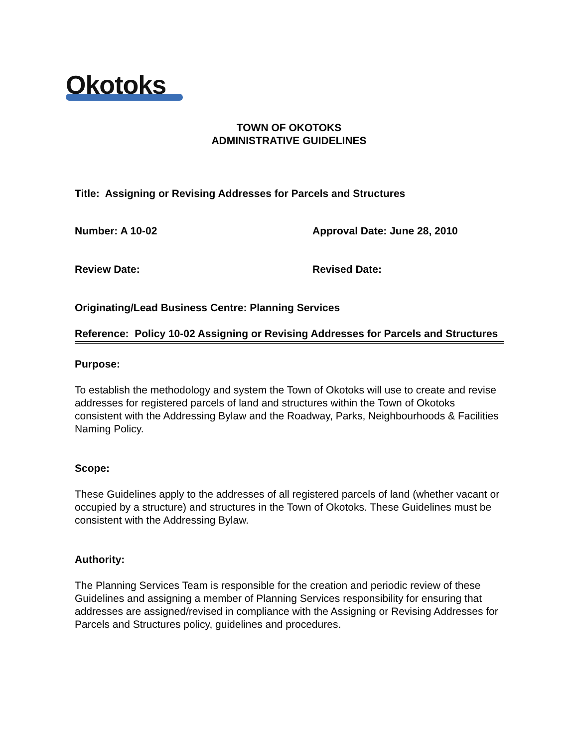Okotoks
TOWN OF OKOTOKS
ADMINISTRATIVE GUIDELINES
Title: Assigning or Revising Addresses for Parcels and Structures
Number: A 10-02 Approval Date: June 28, 2010
Review Date: Revised Date:
Originating/Lead Business Centre: Planning Services
Reference: Policy 10-02 Assigning or Revising Addresses for Parcels and Structures
Purpose:
To establish the methodology and system the Town of Okotoks will use to create and revise addresses for registered parcels of land and structures within the Town of Okotoks consistent with the Addressing Bylaw and the Roadway, Parks, Neighbourhoods & Facilities Naming Policy.
Scope:
These Guidelines apply to the addresses of all registered parcels of land (whether vacant or occupied by a structure) and structures in the Town of Okotoks. These Guidelines must be consistent with the Addressing Bylaw.
Authority:
The Planning Services Team is responsible for the creation and periodic review of these Guidelines and assigning a member of Planning Services responsibility for ensuring that addresses are assigned/revised in compliance with the Assigning or Revising Addresses for Parcels and Structures policy, guidelines and procedures.